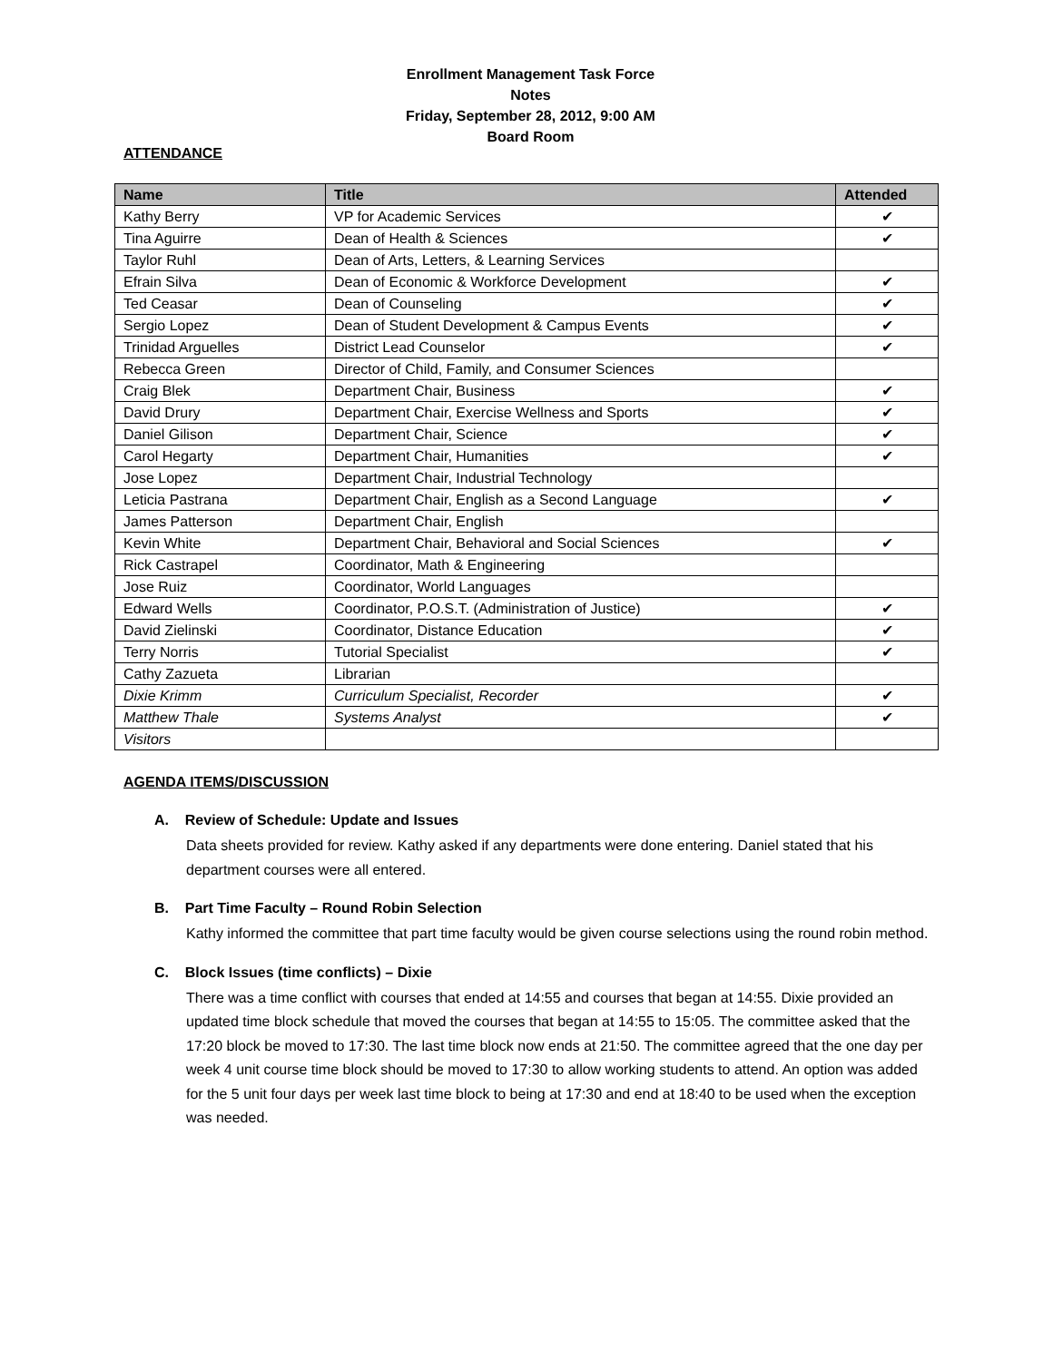Enrollment Management Task Force
Notes
Friday, September 28, 2012, 9:00 AM
Board Room
ATTENDANCE
| Name | Title | Attended |
| --- | --- | --- |
| Kathy Berry | VP for Academic Services | ✔ |
| Tina Aguirre | Dean of Health & Sciences | ✔ |
| Taylor Ruhl | Dean of Arts, Letters, & Learning Services | |
| Efrain Silva | Dean of Economic & Workforce Development | ✔ |
| Ted Ceasar | Dean of Counseling | ✔ |
| Sergio Lopez | Dean of Student Development & Campus Events | ✔ |
| Trinidad Arguelles | District Lead Counselor | ✔ |
| Rebecca Green | Director of Child, Family, and Consumer Sciences | |
| Craig Blek | Department Chair, Business | ✔ |
| David Drury | Department Chair, Exercise Wellness and Sports | ✔ |
| Daniel Gilison | Department Chair, Science | ✔ |
| Carol Hegarty | Department Chair, Humanities | ✔ |
| Jose Lopez | Department Chair, Industrial Technology | |
| Leticia Pastrana | Department Chair, English as a Second Language | ✔ |
| James Patterson | Department Chair, English | |
| Kevin White | Department Chair, Behavioral and Social Sciences | ✔ |
| Rick Castrapel | Coordinator, Math & Engineering | |
| Jose Ruiz | Coordinator, World Languages | |
| Edward Wells | Coordinator, P.O.S.T. (Administration of Justice) | ✔ |
| David Zielinski | Coordinator, Distance Education | ✔ |
| Terry Norris | Tutorial Specialist | ✔ |
| Cathy Zazueta | Librarian | |
| Dixie Krimm | Curriculum Specialist, Recorder | ✔ |
| Matthew Thale | Systems Analyst | ✔ |
| Visitors | | |
AGENDA ITEMS/DISCUSSION
A. Review of Schedule: Update and Issues
Data sheets provided for review. Kathy asked if any departments were done entering. Daniel stated that his department courses were all entered.
B. Part Time Faculty – Round Robin Selection
Kathy informed the committee that part time faculty would be given course selections using the round robin method.
C. Block Issues (time conflicts) – Dixie
There was a time conflict with courses that ended at 14:55 and courses that began at 14:55. Dixie provided an updated time block schedule that moved the courses that began at 14:55 to 15:05. The committee asked that the 17:20 block be moved to 17:30. The last time block now ends at 21:50. The committee agreed that the one day per week 4 unit course time block should be moved to 17:30 to allow working students to attend. An option was added for the 5 unit four days per week last time block to being at 17:30 and end at 18:40 to be used when the exception was needed.